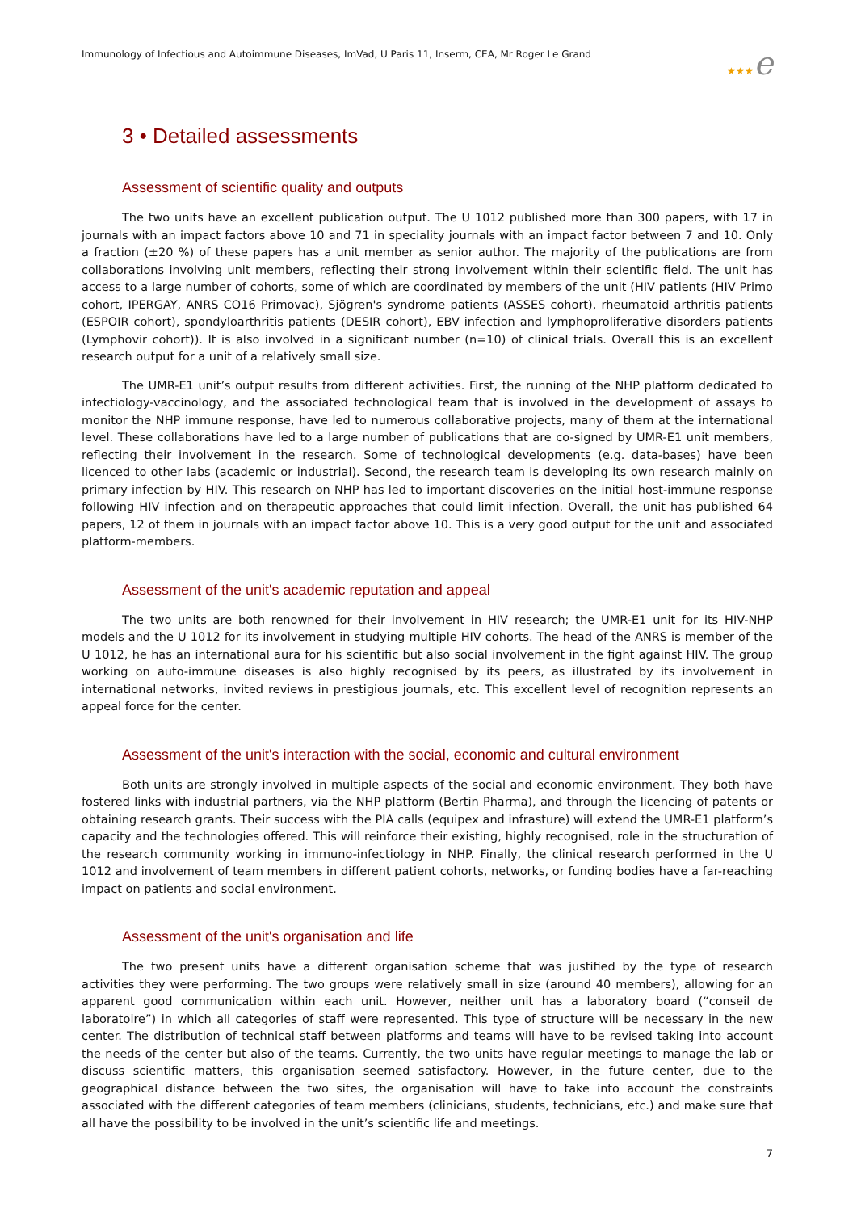Immunology of Infectious and Autoimmune Diseases, ImVad, U Paris 11, Inserm, CEA, Mr Roger Le Grand
★★★e
3 • Detailed assessments
Assessment of scientific quality and outputs
The two units have an excellent publication output. The U 1012 published more than 300 papers, with 17 in journals with an impact factors above 10 and 71 in speciality journals with an impact factor between 7 and 10. Only a fraction (±20 %) of these papers has a unit member as senior author. The majority of the publications are from collaborations involving unit members, reflecting their strong involvement within their scientific field. The unit has access to a large number of cohorts, some of which are coordinated by members of the unit (HIV patients (HIV Primo cohort, IPERGAY, ANRS CO16 Primovac), Sjögren's syndrome patients (ASSES cohort), rheumatoid arthritis patients (ESPOIR cohort), spondyloarthritis patients (DESIR cohort), EBV infection and lymphoproliferative disorders patients (Lymphovir cohort)). It is also involved in a significant number (n=10) of clinical trials. Overall this is an excellent research output for a unit of a relatively small size.
The UMR-E1 unit’s output results from different activities. First, the running of the NHP platform dedicated to infectiology-vaccinology, and the associated technological team that is involved in the development of assays to monitor the NHP immune response, have led to numerous collaborative projects, many of them at the international level. These collaborations have led to a large number of publications that are co-signed by UMR-E1 unit members, reflecting their involvement in the research. Some of technological developments (e.g. data-bases) have been licenced to other labs (academic or industrial). Second, the research team is developing its own research mainly on primary infection by HIV. This research on NHP has led to important discoveries on the initial host-immune response following HIV infection and on therapeutic approaches that could limit infection. Overall, the unit has published 64 papers, 12 of them in journals with an impact factor above 10. This is a very good output for the unit and associated platform-members.
Assessment of the unit's academic reputation and appeal
The two units are both renowned for their involvement in HIV research; the UMR-E1 unit for its HIV-NHP models and the U 1012 for its involvement in studying multiple HIV cohorts. The head of the ANRS is member of the U 1012, he has an international aura for his scientific but also social involvement in the fight against HIV. The group working on auto-immune diseases is also highly recognised by its peers, as illustrated by its involvement in international networks, invited reviews in prestigious journals, etc. This excellent level of recognition represents an appeal force for the center.
Assessment of the unit's interaction with the social, economic and cultural environment
Both units are strongly involved in multiple aspects of the social and economic environment. They both have fostered links with industrial partners, via the NHP platform (Bertin Pharma), and through the licencing of patents or obtaining research grants. Their success with the PIA calls (equipex and infrasture) will extend the UMR-E1 platform’s capacity and the technologies offered. This will reinforce their existing, highly recognised, role in the structuration of the research community working in immuno-infectiology in NHP. Finally, the clinical research performed in the U 1012 and involvement of team members in different patient cohorts, networks, or funding bodies have a far-reaching impact on patients and social environment.
Assessment of the unit's organisation and life
The two present units have a different organisation scheme that was justified by the type of research activities they were performing. The two groups were relatively small in size (around 40 members), allowing for an apparent good communication within each unit. However, neither unit has a laboratory board (“conseil de laboratoire”) in which all categories of staff were represented. This type of structure will be necessary in the new center. The distribution of technical staff between platforms and teams will have to be revised taking into account the needs of the center but also of the teams. Currently, the two units have regular meetings to manage the lab or discuss scientific matters, this organisation seemed satisfactory. However, in the future center, due to the geographical distance between the two sites, the organisation will have to take into account the constraints associated with the different categories of team members (clinicians, students, technicians, etc.) and make sure that all have the possibility to be involved in the unit’s scientific life and meetings.
7